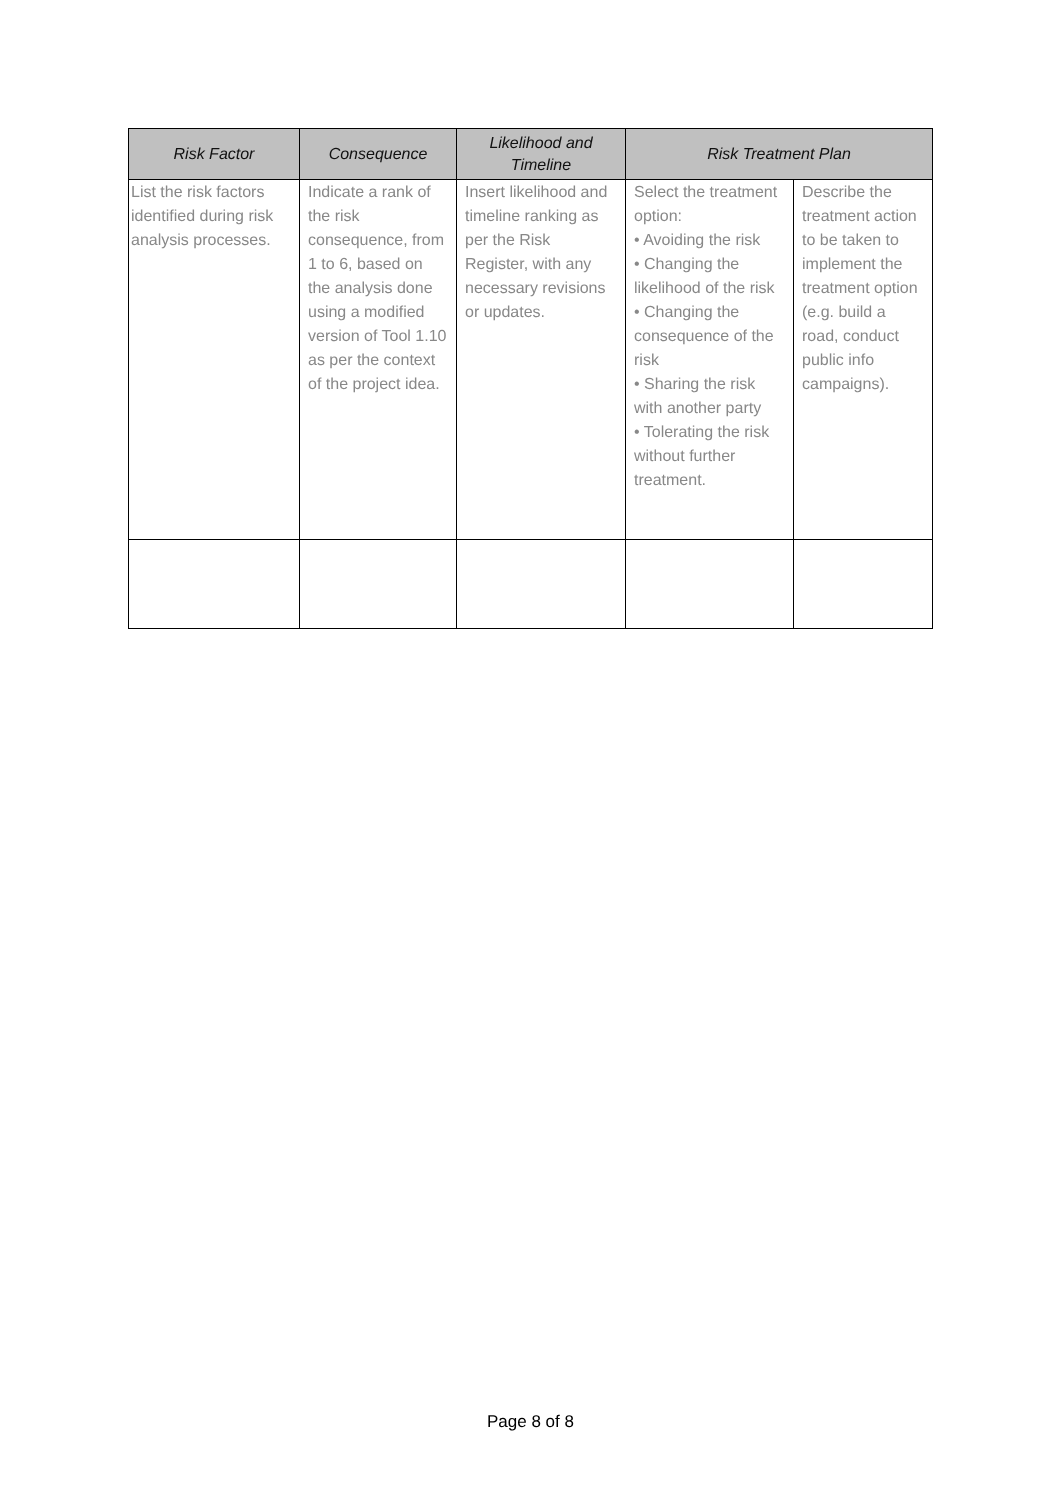| Risk Factor | Consequence | Likelihood and Timeline | Risk Treatment Plan | |
| --- | --- | --- | --- | --- |
| List the risk factors identified during risk analysis processes. | Indicate a rank of the risk consequence, from 1 to 6, based on the analysis done using a modified version of Tool 1.10 as per the context of the project idea. | Insert likelihood and timeline ranking as per the Risk Register, with any necessary revisions or updates. | Select the treatment option: • Avoiding the risk • Changing the likelihood of the risk • Changing the consequence of the risk • Sharing the risk with another party • Tolerating the risk without further treatment. | Describe the treatment action to be taken to implement the treatment option (e.g. build a road, conduct public info campaigns). |
Page 8 of 8